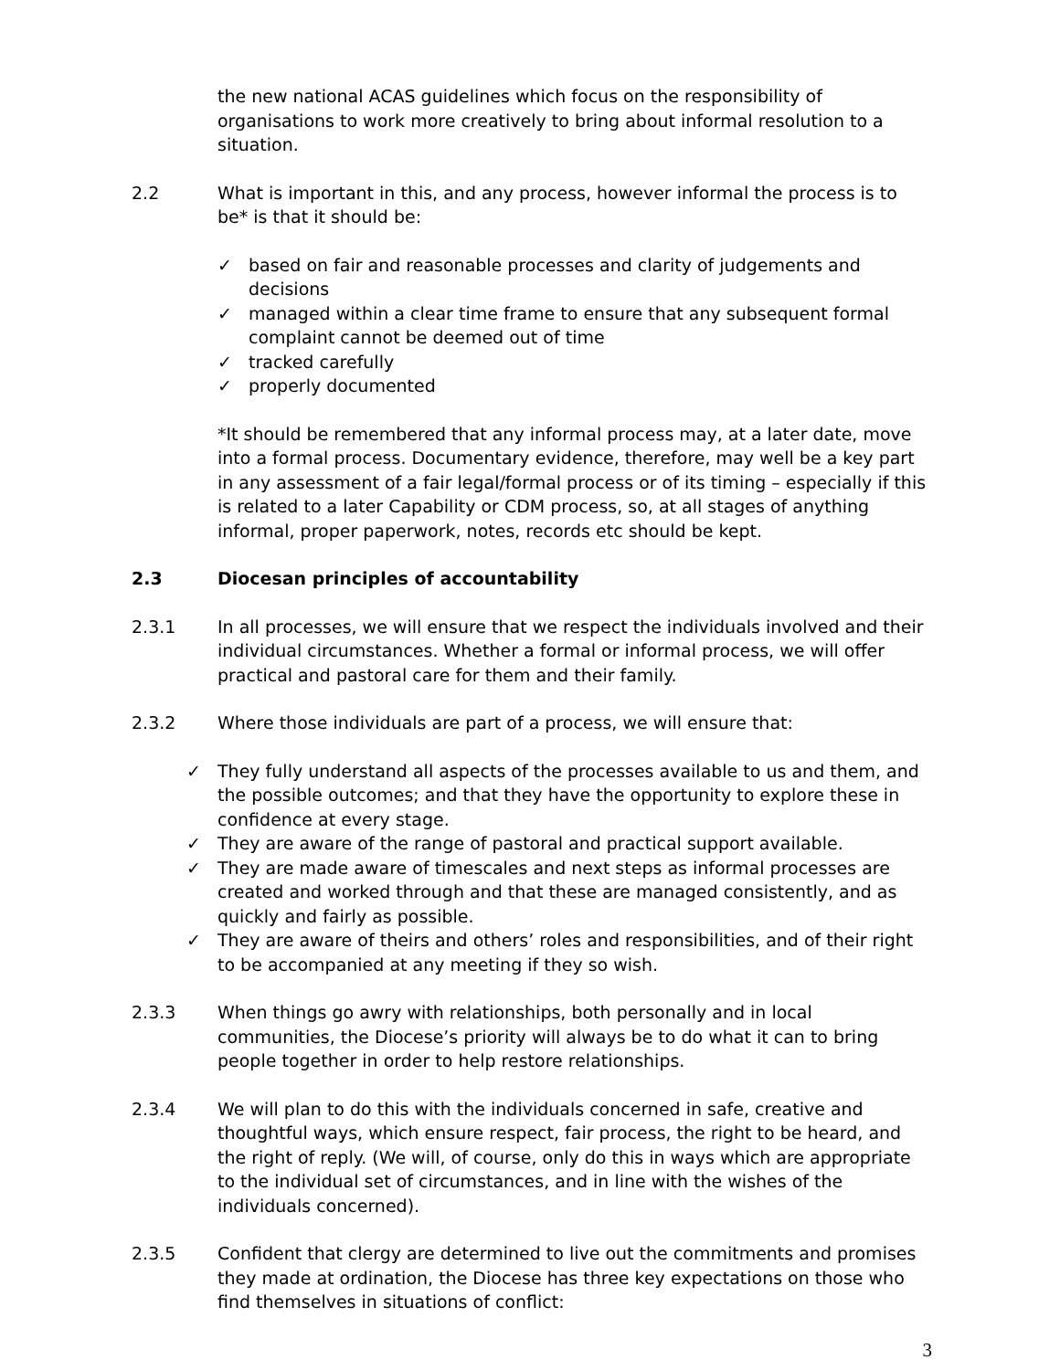the new national ACAS guidelines which focus on the responsibility of organisations to work more creatively to bring about informal resolution to a situation.
2.2 What is important in this, and any process, however informal the process is to be* is that it should be:
✓ based on fair and reasonable processes and clarity of judgements and decisions
✓ managed within a clear time frame to ensure that any subsequent formal complaint cannot be deemed out of time
✓ tracked carefully
✓ properly documented
*It should be remembered that any informal process may, at a later date, move into a formal process. Documentary evidence, therefore, may well be a key part in any assessment of a fair legal/formal process or of its timing – especially if this is related to a later Capability or CDM process, so, at all stages of anything informal, proper paperwork, notes, records etc should be kept.
2.3 Diocesan principles of accountability
2.3.1 In all processes, we will ensure that we respect the individuals involved and their individual circumstances. Whether a formal or informal process, we will offer practical and pastoral care for them and their family.
2.3.2 Where those individuals are part of a process, we will ensure that:
✓ They fully understand all aspects of the processes available to us and them, and the possible outcomes; and that they have the opportunity to explore these in confidence at every stage.
✓ They are aware of the range of pastoral and practical support available.
✓ They are made aware of timescales and next steps as informal processes are created and worked through and that these are managed consistently, and as quickly and fairly as possible.
✓ They are aware of theirs and others’ roles and responsibilities, and of their right to be accompanied at any meeting if they so wish.
2.3.3 When things go awry with relationships, both personally and in local communities, the Diocese’s priority will always be to do what it can to bring people together in order to help restore relationships.
2.3.4 We will plan to do this with the individuals concerned in safe, creative and thoughtful ways, which ensure respect, fair process, the right to be heard, and the right of reply. (We will, of course, only do this in ways which are appropriate to the individual set of circumstances, and in line with the wishes of the individuals concerned).
2.3.5 Confident that clergy are determined to live out the commitments and promises they made at ordination, the Diocese has three key expectations on those who find themselves in situations of conflict:
3